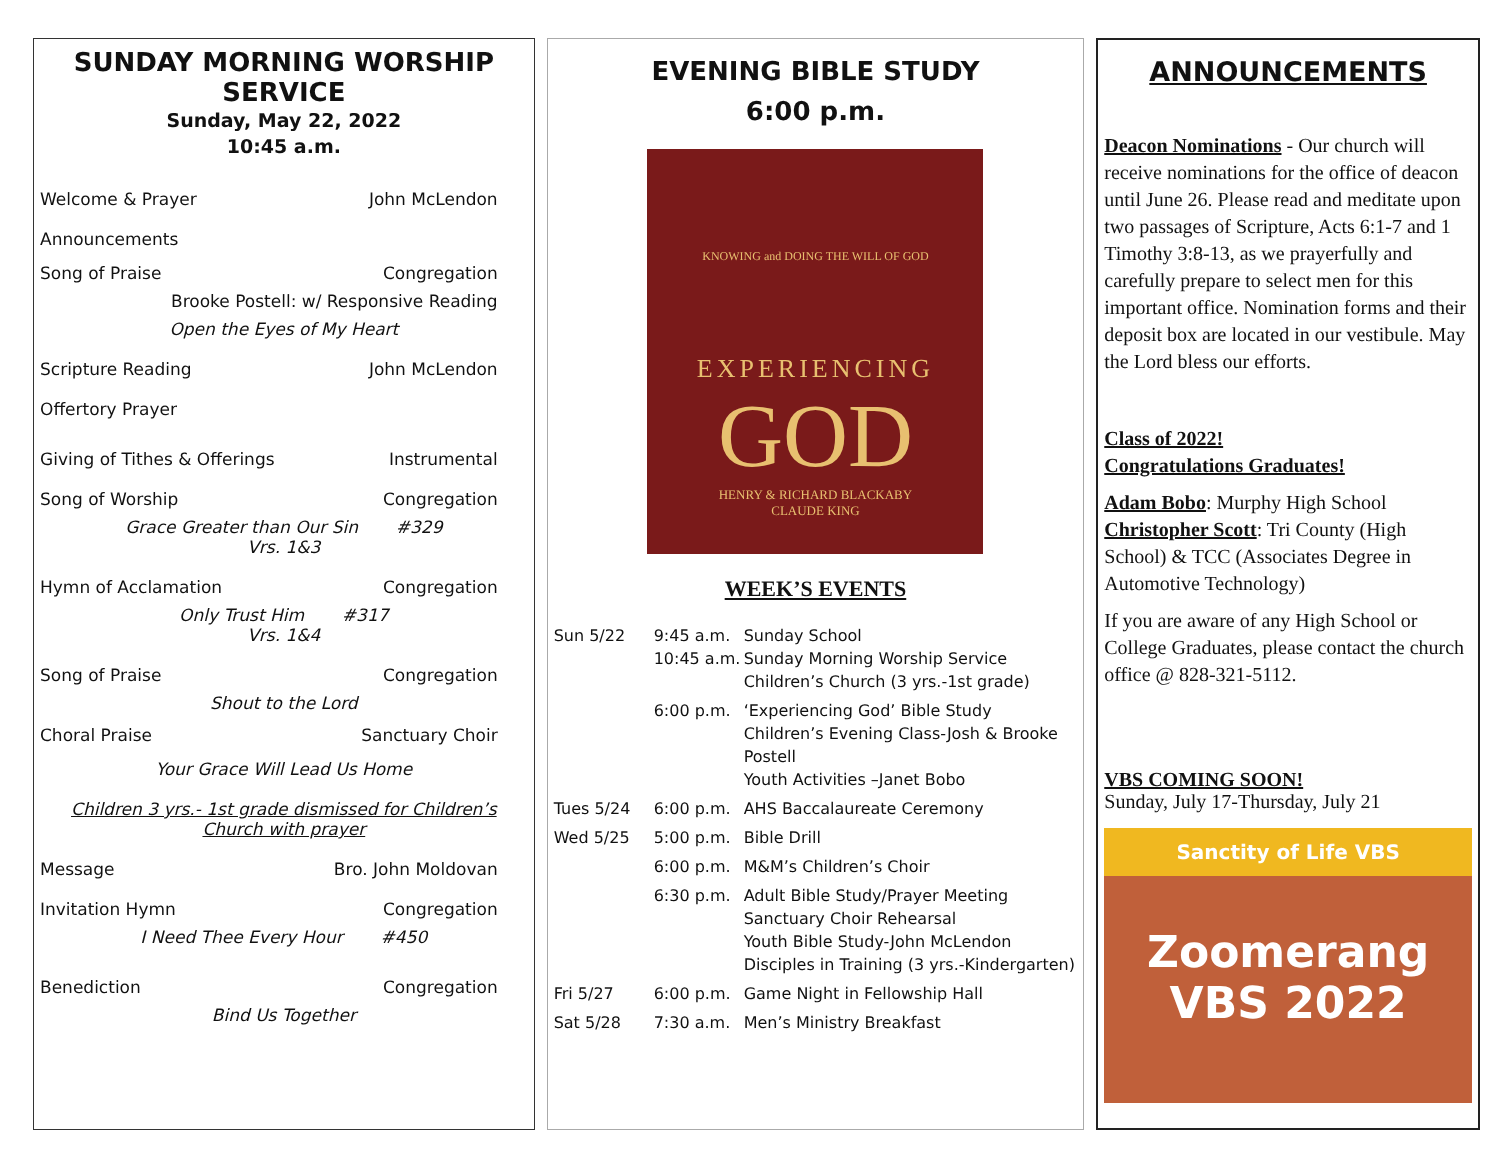SUNDAY MORNING WORSHIP SERVICE
Sunday, May 22, 2022
10:45 a.m.
Welcome & Prayer John McLendon
Announcements
Song of Praise Congregation
Brooke Postell: w/ Responsive Reading
Open the Eyes of My Heart
Scripture Reading John McLendon
Offertory Prayer
Giving of Tithes & Offerings Instrumental
Song of Worship Congregation
Grace Greater than Our Sin #329
Vrs. 1&3
Hymn of Acclamation Congregation
Only Trust Him #317
Vrs. 1&4
Song of Praise Congregation
Shout to the Lord
Choral Praise Sanctuary Choir
Your Grace Will Lead Us Home
Children 3 yrs.- 1st grade dismissed for Children’s Church with prayer
Message Bro. John Moldovan
Invitation Hymn Congregation
I Need Thee Every Hour #450
Benediction Congregation
Bind Us Together
EVENING BIBLE STUDY
6:00 p.m.
KNOWING and DOING THE WILL OF GOD
EXPERIENCING
GOD
HENRY & RICHARD BLACKABY
CLAUDE KING
WEEK’S EVENTS
Sun 5/22
9:45 a.m.
10:45 a.m.
Sunday School
Sunday Morning Worship Service
Children’s Church (3 yrs.-1st grade)
6:00 p.m.
‘Experiencing God’ Bible Study
Children’s Evening Class-Josh & Brooke Postell
Youth Activities –Janet Bobo
Tues 5/24
6:00 p.m.
AHS Baccalaureate Ceremony
Wed 5/25
5:00 p.m.
Bible Drill
6:00 p.m.
M&M’s Children’s Choir
6:30 p.m.
Adult Bible Study/Prayer Meeting
Sanctuary Choir Rehearsal
Youth Bible Study-John McLendon
Disciples in Training (3 yrs.-Kindergarten)
Fri 5/27
6:00 p.m.
Game Night in Fellowship Hall
Sat 5/28
7:30 a.m.
Men’s Ministry Breakfast
ANNOUNCEMENTS
Deacon Nominations - Our church will receive nominations for the office of deacon until June 26. Please read and meditate upon two passages of Scripture, Acts 6:1-7 and 1 Timothy 3:8-13, as we prayerfully and carefully prepare to select men for this important office. Nomination forms and their deposit box are located in our vestibule. May the Lord bless our efforts.
Class of 2022!
Congratulations Graduates!
Adam Bobo: Murphy High School
Christopher Scott: Tri County (High School) & TCC (Associates Degree in Automotive Technology)
If you are aware of any High School or College Graduates, please contact the church office @ 828-321-5112.
VBS COMING SOON!
Sunday, July 17-Thursday, July 21
Sanctity of Life VBS
Zoomerang
VBS 2022